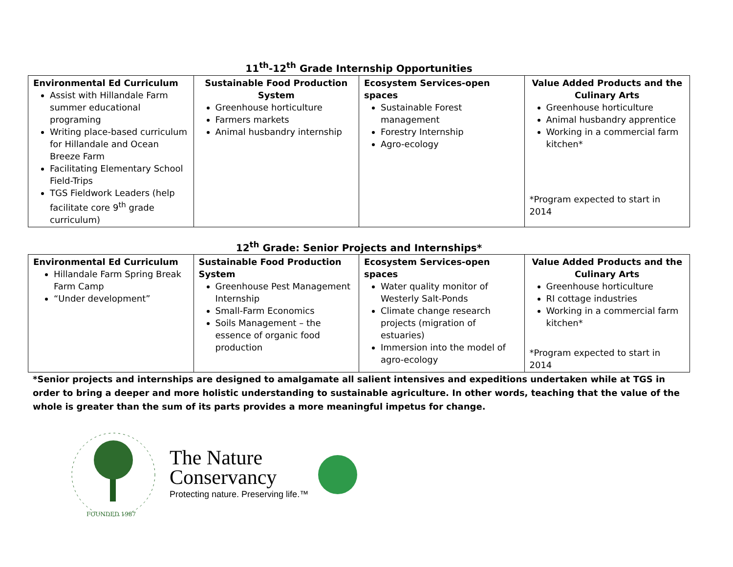11<sup>th</sup>-12<sup>th</sup> Grade Internship Opportunities
| Environmental Ed Curriculum Assist with Hillandale Farm summer educational programing Writing place-based curriculum for Hillandale and Ocean Breeze Farm Facilitating Elementary School Field-Trips TGS Fieldwork Leaders (help facilitate core 9<sup>th</sup> grade curriculum) | Sustainable Food Production System Greenhouse horticulture Farmers markets Animal husbandry internship | Ecosystem Services-open spaces Sustainable Forest management Forestry Internship Agro-ecology | Value Added Products and the Culinary Arts Greenhouse horticulture Animal husbandry apprentice Working in a commercial farm kitchen* *Program expected to start in 2014 |
12<sup>th</sup> Grade: Senior Projects and Internships*
| Environmental Ed Curriculum Hillandale Farm Spring Break Farm Camp “Under development” | Sustainable Food Production System Greenhouse Pest Management Internship Small-Farm Economics Soils Management – the essence of organic food production | Ecosystem Services-open spaces Water quality monitor of Westerly Salt-Ponds Climate change research projects (migration of estuaries) Immersion into the model of agro-ecology | Value Added Products and the Culinary Arts Greenhouse horticulture RI cottage industries Working in a commercial farm kitchen* *Program expected to start in 2014 |
*Senior projects and internships are designed to amalgamate all salient intensives and expeditions undertaken while at TGS in order to bring a deeper and more holistic understanding to sustainable agriculture. In other words, teaching that the value of the whole is greater than the sum of its parts provides a more meaningful impetus for change.
FOUNDED 1987
The Nature
Conservancy
Protecting nature. Preserving life.™